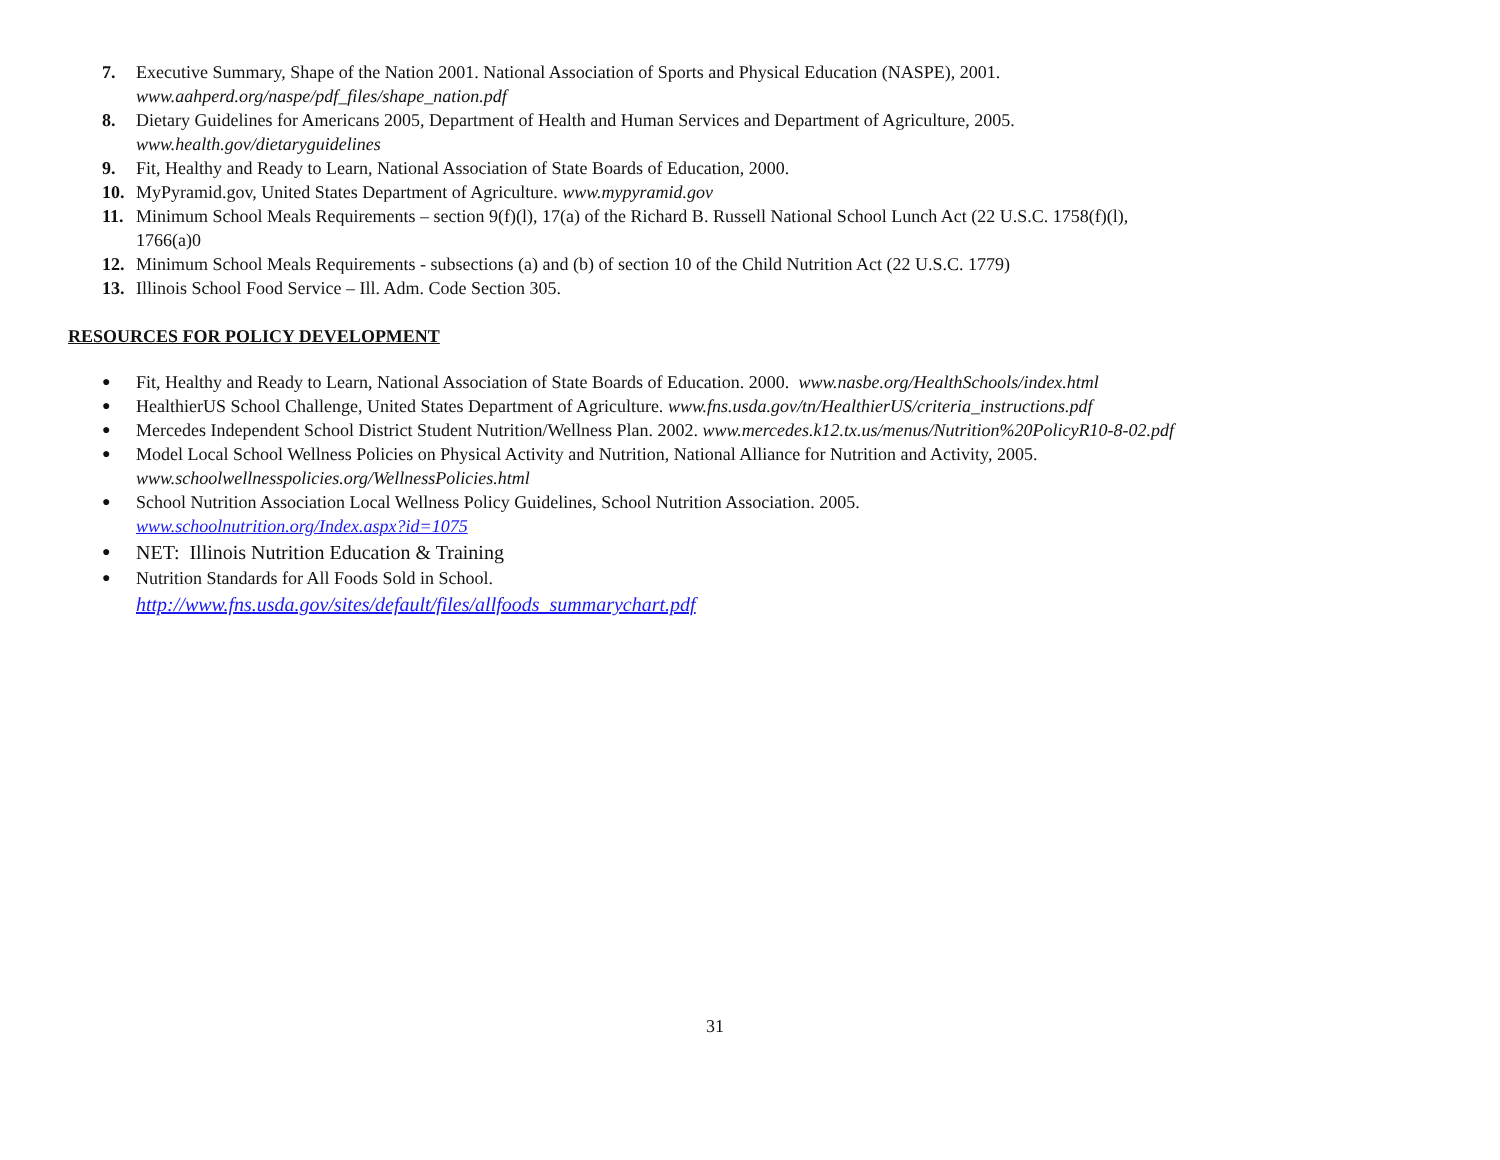7. Executive Summary, Shape of the Nation 2001. National Association of Sports and Physical Education (NASPE), 2001.
www.aahperd.org/naspe/pdf_files/shape_nation.pdf
8. Dietary Guidelines for Americans 2005, Department of Health and Human Services and Department of Agriculture, 2005.
www.health.gov/dietaryguidelines
9. Fit, Healthy and Ready to Learn, National Association of State Boards of Education, 2000.
10. MyPyramid.gov, United States Department of Agriculture. www.mypyramid.gov
11. Minimum School Meals Requirements – section 9(f)(l), 17(a) of the Richard B. Russell National School Lunch Act (22 U.S.C. 1758(f)(l),
1766(a)0
12. Minimum School Meals Requirements - subsections (a) and (b) of section 10 of the Child Nutrition Act (22 U.S.C. 1779)
13. Illinois School Food Service – Ill. Adm. Code Section 305.
RESOURCES FOR POLICY DEVELOPMENT
●
Fit, Healthy and Ready to Learn, National Association of State Boards of Education. 2000. www.nasbe.org/HealthSchools/index.html
●
HealthierUS School Challenge, United States Department of Agriculture. www.fns.usda.gov/tn/HealthierUS/criteria_instructions.pdf
●
Mercedes Independent School District Student Nutrition/Wellness Plan. 2002. www.mercedes.k12.tx.us/menus/Nutrition%20PolicyR10-8-02.pdf
●
Model Local School Wellness Policies on Physical Activity and Nutrition, National Alliance for Nutrition and Activity, 2005.
www.schoolwellnesspolicies.org/WellnessPolicies.html
●
School Nutrition Association Local Wellness Policy Guidelines, School Nutrition Association. 2005.
www.schoolnutrition.org/Index.aspx?id=1075
●
NET: Illinois Nutrition Education & Training
●
Nutrition Standards for All Foods Sold in School.
http://www.fns.usda.gov/sites/default/files/allfoods_summarychart.pdf
31